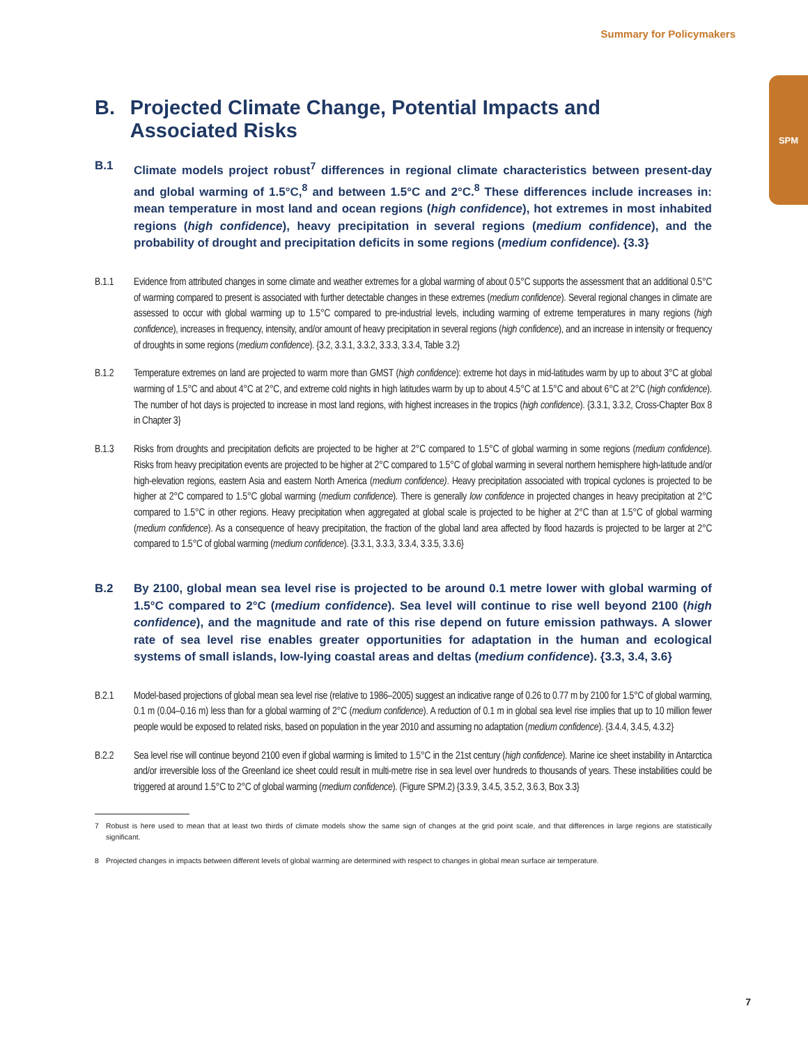Summary for Policymakers
SPM
B. Projected Climate Change, Potential Impacts and Associated Risks
B.1 Climate models project robust<sup>7</sup> differences in regional climate characteristics between present-day and global warming of 1.5°C,<sup>8</sup> and between 1.5°C and 2°C.<sup>8</sup> These differences include increases in: mean temperature in most land and ocean regions (high confidence), hot extremes in most inhabited regions (high confidence), heavy precipitation in several regions (medium confidence), and the probability of drought and precipitation deficits in some regions (medium confidence). {3.3}
B.1.1 Evidence from attributed changes in some climate and weather extremes for a global warming of about 0.5°C supports the assessment that an additional 0.5°C of warming compared to present is associated with further detectable changes in these extremes (medium confidence). Several regional changes in climate are assessed to occur with global warming up to 1.5°C compared to pre-industrial levels, including warming of extreme temperatures in many regions (high confidence), increases in frequency, intensity, and/or amount of heavy precipitation in several regions (high confidence), and an increase in intensity or frequency of droughts in some regions (medium confidence). {3.2, 3.3.1, 3.3.2, 3.3.3, 3.3.4, Table 3.2}
B.1.2 Temperature extremes on land are projected to warm more than GMST (high confidence): extreme hot days in mid-latitudes warm by up to about 3°C at global warming of 1.5°C and about 4°C at 2°C, and extreme cold nights in high latitudes warm by up to about 4.5°C at 1.5°C and about 6°C at 2°C (high confidence). The number of hot days is projected to increase in most land regions, with highest increases in the tropics (high confidence). {3.3.1, 3.3.2, Cross-Chapter Box 8 in Chapter 3}
B.1.3 Risks from droughts and precipitation deficits are projected to be higher at 2°C compared to 1.5°C of global warming in some regions (medium confidence). Risks from heavy precipitation events are projected to be higher at 2°C compared to 1.5°C of global warming in several northern hemisphere high-latitude and/or high-elevation regions, eastern Asia and eastern North America (medium confidence). Heavy precipitation associated with tropical cyclones is projected to be higher at 2°C compared to 1.5°C global warming (medium confidence). There is generally low confidence in projected changes in heavy precipitation at 2°C compared to 1.5°C in other regions. Heavy precipitation when aggregated at global scale is projected to be higher at 2°C than at 1.5°C of global warming (medium confidence). As a consequence of heavy precipitation, the fraction of the global land area affected by flood hazards is projected to be larger at 2°C compared to 1.5°C of global warming (medium confidence). {3.3.1, 3.3.3, 3.3.4, 3.3.5, 3.3.6}
B.2 By 2100, global mean sea level rise is projected to be around 0.1 metre lower with global warming of 1.5°C compared to 2°C (medium confidence). Sea level will continue to rise well beyond 2100 (high confidence), and the magnitude and rate of this rise depend on future emission pathways. A slower rate of sea level rise enables greater opportunities for adaptation in the human and ecological systems of small islands, low-lying coastal areas and deltas (medium confidence). {3.3, 3.4, 3.6}
B.2.1 Model-based projections of global mean sea level rise (relative to 1986–2005) suggest an indicative range of 0.26 to 0.77 m by 2100 for 1.5°C of global warming, 0.1 m (0.04–0.16 m) less than for a global warming of 2°C (medium confidence). A reduction of 0.1 m in global sea level rise implies that up to 10 million fewer people would be exposed to related risks, based on population in the year 2010 and assuming no adaptation (medium confidence). {3.4.4, 3.4.5, 4.3.2}
B.2.2 Sea level rise will continue beyond 2100 even if global warming is limited to 1.5°C in the 21st century (high confidence). Marine ice sheet instability in Antarctica and/or irreversible loss of the Greenland ice sheet could result in multi-metre rise in sea level over hundreds to thousands of years. These instabilities could be triggered at around 1.5°C to 2°C of global warming (medium confidence). (Figure SPM.2) {3.3.9, 3.4.5, 3.5.2, 3.6.3, Box 3.3}
7 Robust is here used to mean that at least two thirds of climate models show the same sign of changes at the grid point scale, and that differences in large regions are statistically significant.
8 Projected changes in impacts between different levels of global warming are determined with respect to changes in global mean surface air temperature.
7